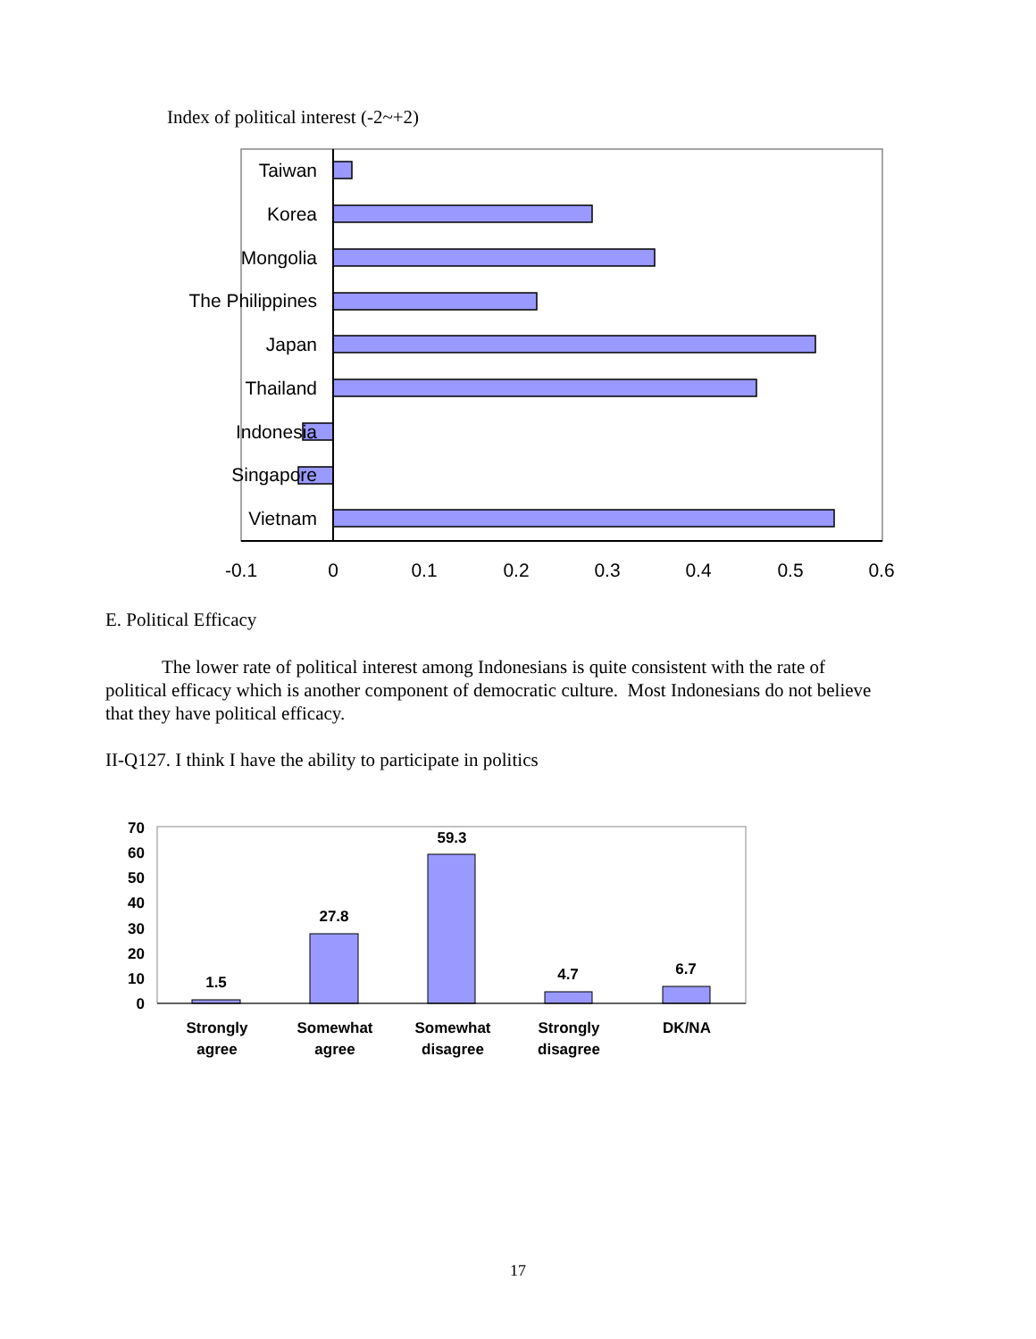Index of political interest (-2~+2)
Taiwan
Korea
Mongolia
The Philippines
Japan
Thailand
Indonesia
Singapore
Vietnam
-0.1
0
0.1
0.2
0.3
0.4
0.5
0.6
E. Political Efficacy
The lower rate of political interest among Indonesians is quite consistent with the rate of political efficacy which is another component of democratic culture. Most Indonesians do not believe that they have political efficacy.
II-Q127. I think I have the ability to participate in politics
0
10
20
30
40
50
60
70
1.5
27.8
59.3
4.7
6.7
Strongly
agree
Somewhat
agree
Somewhat
disagree
Strongly
disagree
DK/NA
17